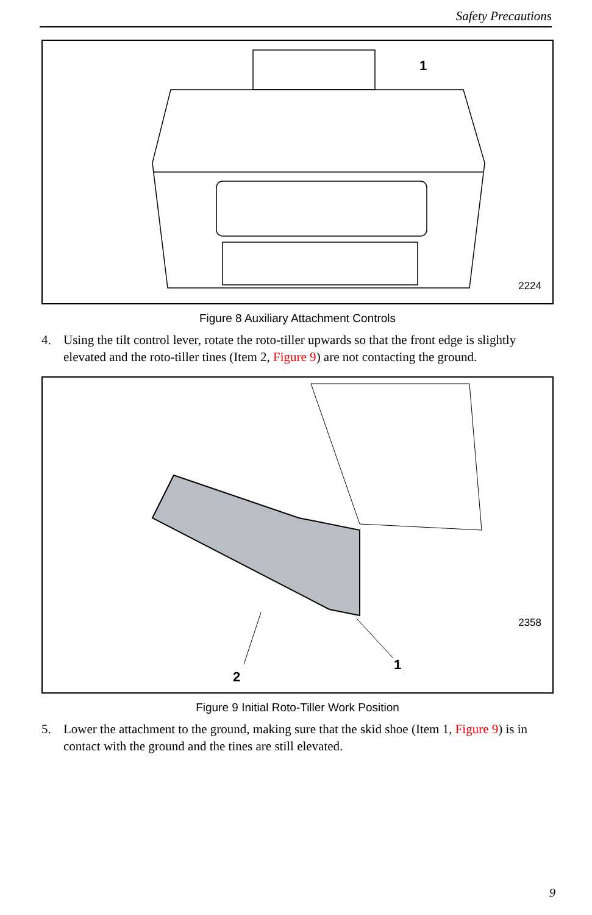Safety Precautions
1
2224
Figure 8 Auxiliary Attachment Controls
4. Using the tilt control lever, rotate the roto-tiller upwards so that the front edge is slightly elevated and the roto-tiller tines (Item 2, Figure 9) are not contacting the ground.
2
1
2358
Figure 9 Initial Roto-Tiller Work Position
5. Lower the attachment to the ground, making sure that the skid shoe (Item 1, Figure 9) is in contact with the ground and the tines are still elevated.
9